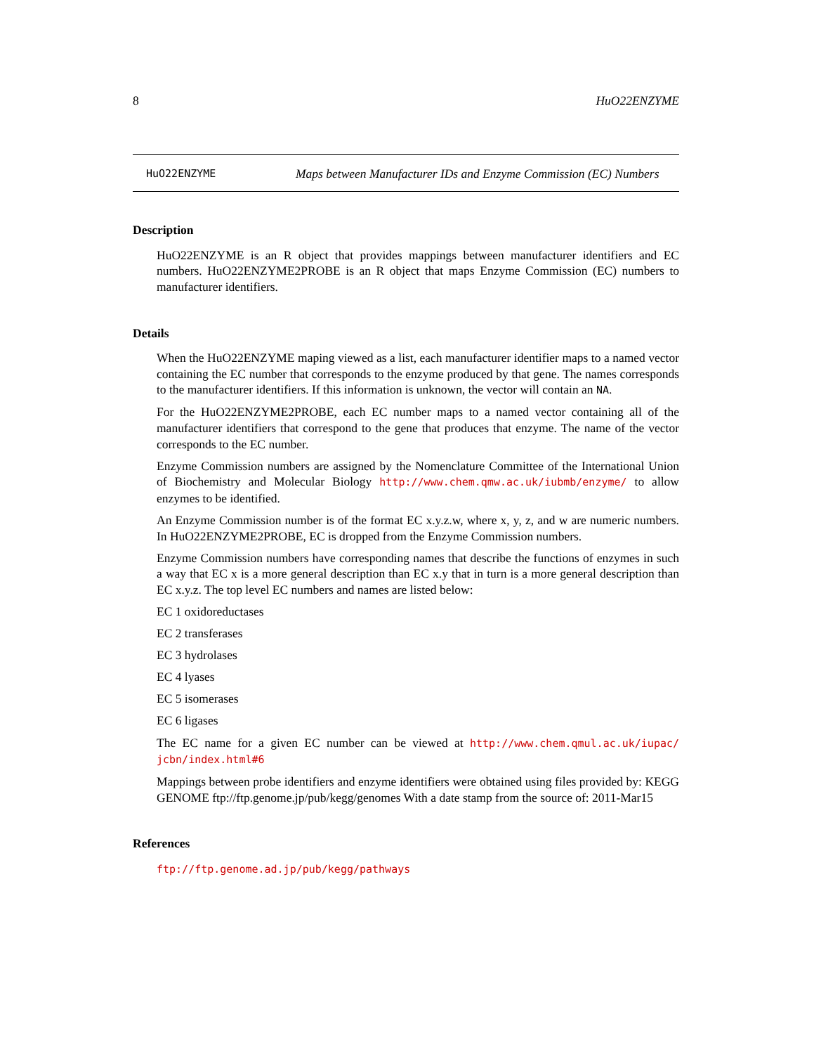8 HuO22ENZYME
HuO22ENZYME
Maps between Manufacturer IDs and Enzyme Commission (EC) Numbers
Description
HuO22ENZYME is an R object that provides mappings between manufacturer identifiers and EC numbers. HuO22ENZYME2PROBE is an R object that maps Enzyme Commission (EC) numbers to manufacturer identifiers.
Details
When the HuO22ENZYME maping viewed as a list, each manufacturer identifier maps to a named vector containing the EC number that corresponds to the enzyme produced by that gene. The names corresponds to the manufacturer identifiers. If this information is unknown, the vector will contain an NA.
For the HuO22ENZYME2PROBE, each EC number maps to a named vector containing all of the manufacturer identifiers that correspond to the gene that produces that enzyme. The name of the vector corresponds to the EC number.
Enzyme Commission numbers are assigned by the Nomenclature Committee of the International Union of Biochemistry and Molecular Biology http://www.chem.qmw.ac.uk/iubmb/enzyme/ to allow enzymes to be identified.
An Enzyme Commission number is of the format EC x.y.z.w, where x, y, z, and w are numeric numbers. In HuO22ENZYME2PROBE, EC is dropped from the Enzyme Commission numbers.
Enzyme Commission numbers have corresponding names that describe the functions of enzymes in such a way that EC x is a more general description than EC x.y that in turn is a more general description than EC x.y.z. The top level EC numbers and names are listed below:
EC 1 oxidoreductases
EC 2 transferases
EC 3 hydrolases
EC 4 lyases
EC 5 isomerases
EC 6 ligases
The EC name for a given EC number can be viewed at http://www.chem.qmul.ac.uk/iupac/ jcbn/index.html#6
Mappings between probe identifiers and enzyme identifiers were obtained using files provided by: KEGG GENOME ftp://ftp.genome.jp/pub/kegg/genomes With a date stamp from the source of: 2011-Mar15
References
ftp://ftp.genome.ad.jp/pub/kegg/pathways